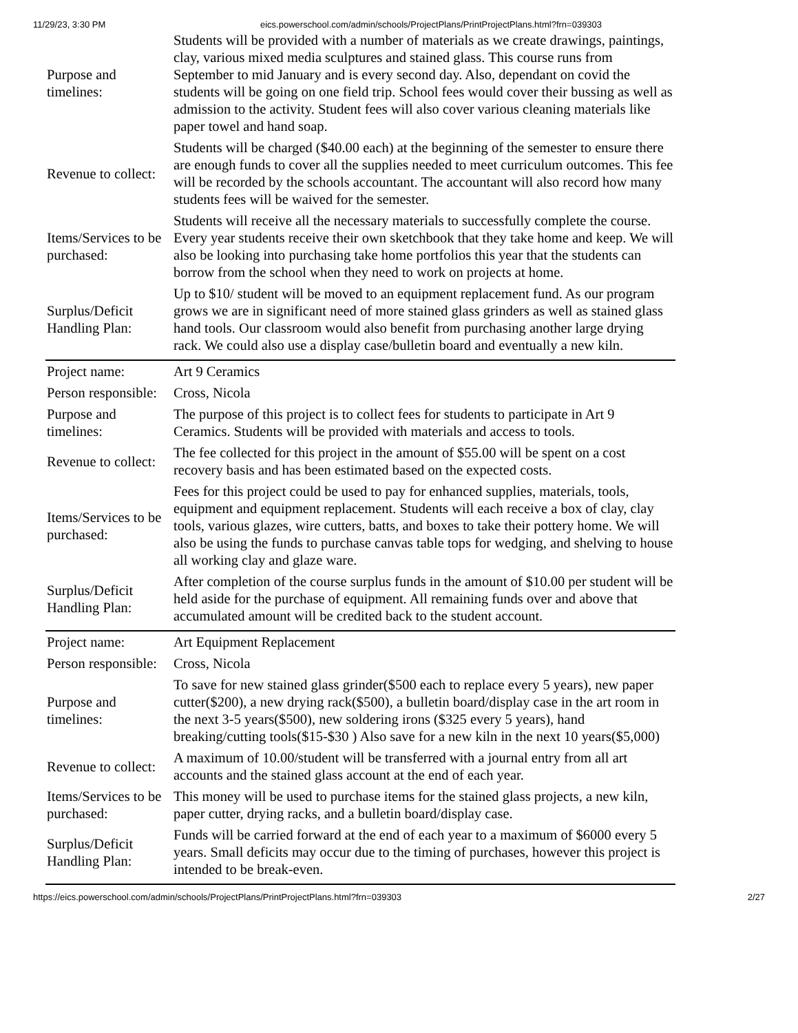11/29/23, 3:30 PM eics.powerschool.com/admin/schools/ProjectPlans/PrintProjectPlans.html?frn=039303
| Purpose and timelines: | Students will be provided with a number of materials as we create drawings, paintings, clay, various mixed media sculptures and stained glass. This course runs from September to mid January and is every second day. Also, dependant on covid the students will be going on one field trip. School fees would cover their bussing as well as admission to the activity. Student fees will also cover various cleaning materials like paper towel and hand soap. |
| Revenue to collect: | Students will be charged ($40.00 each) at the beginning of the semester to ensure there are enough funds to cover all the supplies needed to meet curriculum outcomes. This fee will be recorded by the schools accountant. The accountant will also record how many students fees will be waived for the semester. |
| Items/Services to be purchased: | Students will receive all the necessary materials to successfully complete the course. Every year students receive their own sketchbook that they take home and keep. We will also be looking into purchasing take home portfolios this year that the students can borrow from the school when they need to work on projects at home. |
| Surplus/Deficit Handling Plan: | Up to $10/ student will be moved to an equipment replacement fund. As our program grows we are in significant need of more stained glass grinders as well as stained glass hand tools. Our classroom would also benefit from purchasing another large drying rack. We could also use a display case/bulletin board and eventually a new kiln. |
| Project name: | Art 9 Ceramics |
| Person responsible: | Cross, Nicola |
| Purpose and timelines: | The purpose of this project is to collect fees for students to participate in Art 9 Ceramics. Students will be provided with materials and access to tools. |
| Revenue to collect: | The fee collected for this project in the amount of $55.00 will be spent on a cost recovery basis and has been estimated based on the expected costs. |
| Items/Services to be purchased: | Fees for this project could be used to pay for enhanced supplies, materials, tools, equipment and equipment replacement. Students will each receive a box of clay, clay tools, various glazes, wire cutters, batts, and boxes to take their pottery home. We will also be using the funds to purchase canvas table tops for wedging, and shelving to house all working clay and glaze ware. |
| Surplus/Deficit Handling Plan: | After completion of the course surplus funds in the amount of $10.00 per student will be held aside for the purchase of equipment. All remaining funds over and above that accumulated amount will be credited back to the student account. |
| Project name: | Art Equipment Replacement |
| Person responsible: | Cross, Nicola |
| Purpose and timelines: | To save for new stained glass grinder($500 each to replace every 5 years), new paper cutter($200), a new drying rack($500), a bulletin board/display case in the art room in the next 3-5 years($500), new soldering irons ($325 every 5 years), hand breaking/cutting tools($15-$30 ) Also save for a new kiln in the next 10 years($5,000) |
| Revenue to collect: | A maximum of 10.00/student will be transferred with a journal entry from all art accounts and the stained glass account at the end of each year. |
| Items/Services to be purchased: | This money will be used to purchase items for the stained glass projects, a new kiln, paper cutter, drying racks, and a bulletin board/display case. |
| Surplus/Deficit Handling Plan: | Funds will be carried forward at the end of each year to a maximum of $6000 every 5 years. Small deficits may occur due to the timing of purchases, however this project is intended to be break-even. |
https://eics.powerschool.com/admin/schools/ProjectPlans/PrintProjectPlans.html?frn=039303 2/27